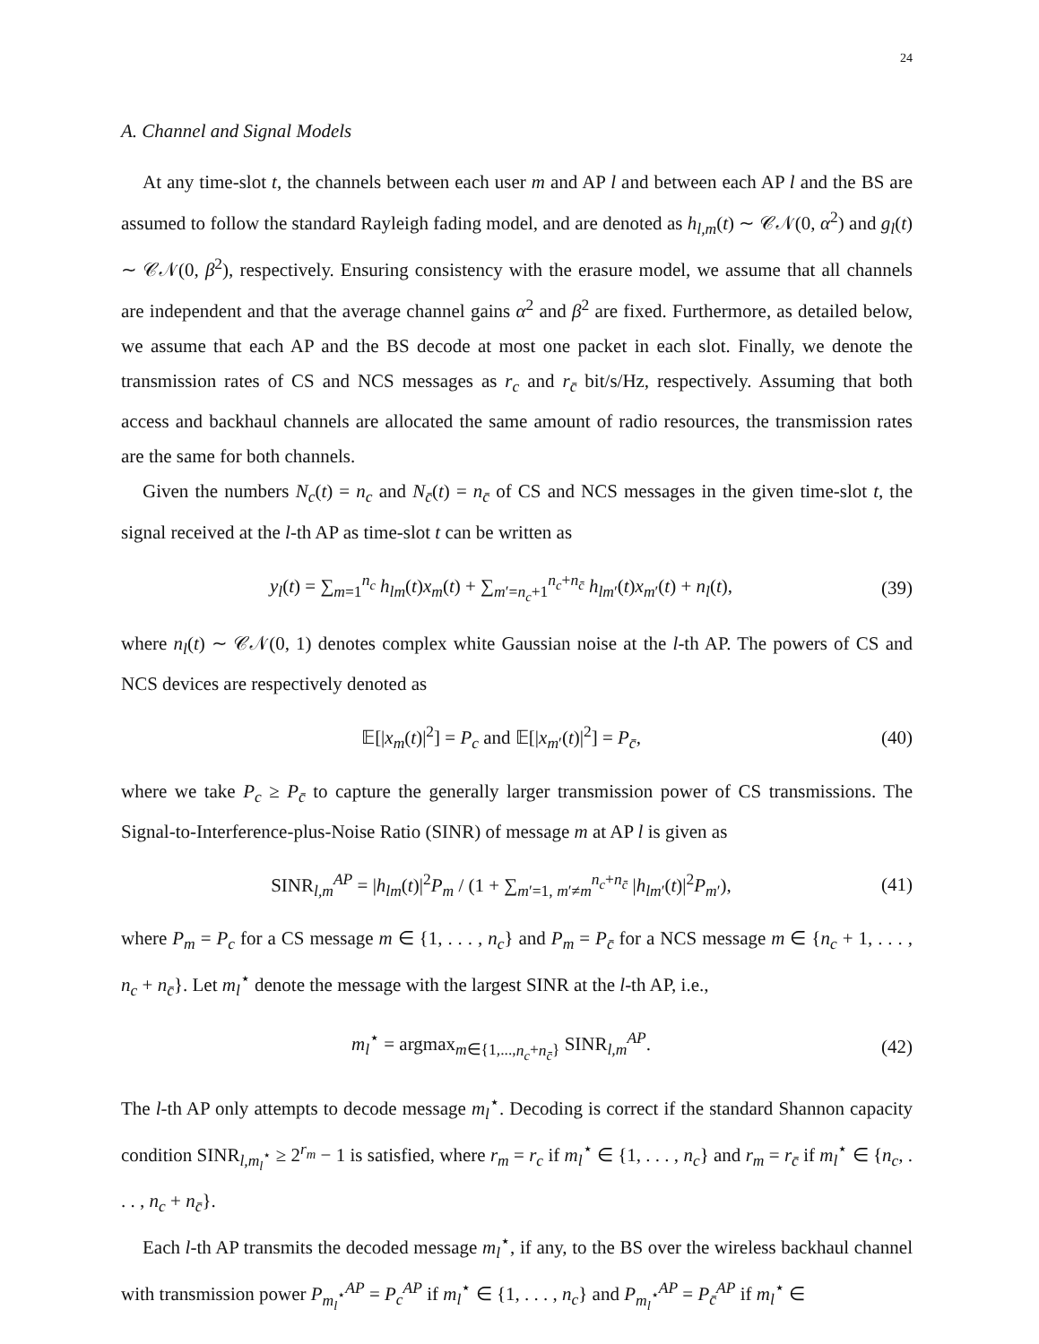24
A. Channel and Signal Models
At any time-slot t, the channels between each user m and AP l and between each AP l and the BS are assumed to follow the standard Rayleigh fading model, and are denoted as h<sub>l,m</sub>(t) ∼ 𝒞𝒩(0, α<sup>2</sup>) and g<sub>l</sub>(t) ∼ 𝒞𝒩(0, β<sup>2</sup>), respectively. Ensuring consistency with the erasure model, we assume that all channels are independent and that the average channel gains α<sup>2</sup> and β<sup>2</sup> are fixed. Furthermore, as detailed below, we assume that each AP and the BS decode at most one packet in each slot. Finally, we denote the transmission rates of CS and NCS messages as r<sub>c</sub> and r<sub>c̄</sub> bit/s/Hz, respectively. Assuming that both access and backhaul channels are allocated the same amount of radio resources, the transmission rates are the same for both channels.
Given the numbers N<sub>c</sub>(t) = n<sub>c</sub> and N<sub>c̄</sub>(t) = n<sub>c̄</sub> of CS and NCS messages in the given time-slot t, the signal received at the l-th AP as time-slot t can be written as
y<sub>l</sub>(t) = ∑<sub>m=1</sub><sup>n<sub>c</sub></sup> h<sub>lm</sub>(t)x<sub>m</sub>(t) + ∑<sub>m′=n<sub>c</sub>+1</sub><sup>n<sub>c</sub>+n<sub>c̄</sub></sup> h<sub>lm′</sub>(t)x<sub>m′</sub>(t) + n<sub>l</sub>(t), (39)
where n<sub>l</sub>(t) ∼ 𝒞𝒩(0, 1) denotes complex white Gaussian noise at the l-th AP. The powers of CS and NCS devices are respectively denoted as
𝔼[|x<sub>m</sub>(t)|<sup>2</sup>] = P<sub>c</sub> and 𝔼[|x<sub>m′</sub>(t)|<sup>2</sup>] = P<sub>c̄</sub>, (40)
where we take P<sub>c</sub> ≥ P<sub>c̄</sub> to capture the generally larger transmission power of CS transmissions. The Signal-to-Interference-plus-Noise Ratio (SINR) of message m at AP l is given as
SINR<sub>l,m</sub><sup>AP</sup> = |h<sub>lm</sub>(t)|<sup>2</sup>P<sub>m</sub> / (1 + ∑<sub>m′=1, m′≠m</sub><sup>n<sub>c</sub>+n<sub>c̄</sub></sup> |h<sub>lm′</sub>(t)|<sup>2</sup>P<sub>m′</sub>), (41)
where P<sub>m</sub> = P<sub>c</sub> for a CS message m ∈ {1, . . . , n<sub>c</sub>} and P<sub>m</sub> = P<sub>c̄</sub> for a NCS message m ∈ {n<sub>c</sub> + 1, . . . , n<sub>c</sub> + n<sub>c̄</sub>}. Let m<sub>l</sub><sup>⋆</sup> denote the message with the largest SINR at the l-th AP, i.e.,
m<sub>l</sub><sup>⋆</sup> = argmax<sub>m∈{1,...,n<sub>c</sub>+n<sub>c̄</sub>}</sub> SINR<sub>l,m</sub><sup>AP</sup>. (42)
The l-th AP only attempts to decode message m<sub>l</sub><sup>⋆</sup>. Decoding is correct if the standard Shannon capacity condition SINR<sub>l,m<sub>l</sub><sup>⋆</sup></sub> ≥ 2<sup>r<sub>m</sub></sup> − 1 is satisfied, where r<sub>m</sub> = r<sub>c</sub> if m<sub>l</sub><sup>⋆</sup> ∈ {1, . . . , n<sub>c</sub>} and r<sub>m</sub> = r<sub>c̄</sub> if m<sub>l</sub><sup>⋆</sup> ∈ {n<sub>c</sub>, . . . , n<sub>c</sub> + n<sub>c̄</sub>}.
Each l-th AP transmits the decoded message m<sub>l</sub><sup>⋆</sup>, if any, to the BS over the wireless backhaul channel with transmission power P<sub>m<sub>l</sub><sup>⋆</sup></sub><sup>AP</sup> = P<sub>c</sub><sup>AP</sup> if m<sub>l</sub><sup>⋆</sup> ∈ {1, . . . , n<sub>c</sub>} and P<sub>m<sub>l</sub><sup>⋆</sup></sub><sup>AP</sup> = P<sub>c̄</sub><sup>AP</sup> if m<sub>l</sub><sup>⋆</sup> ∈